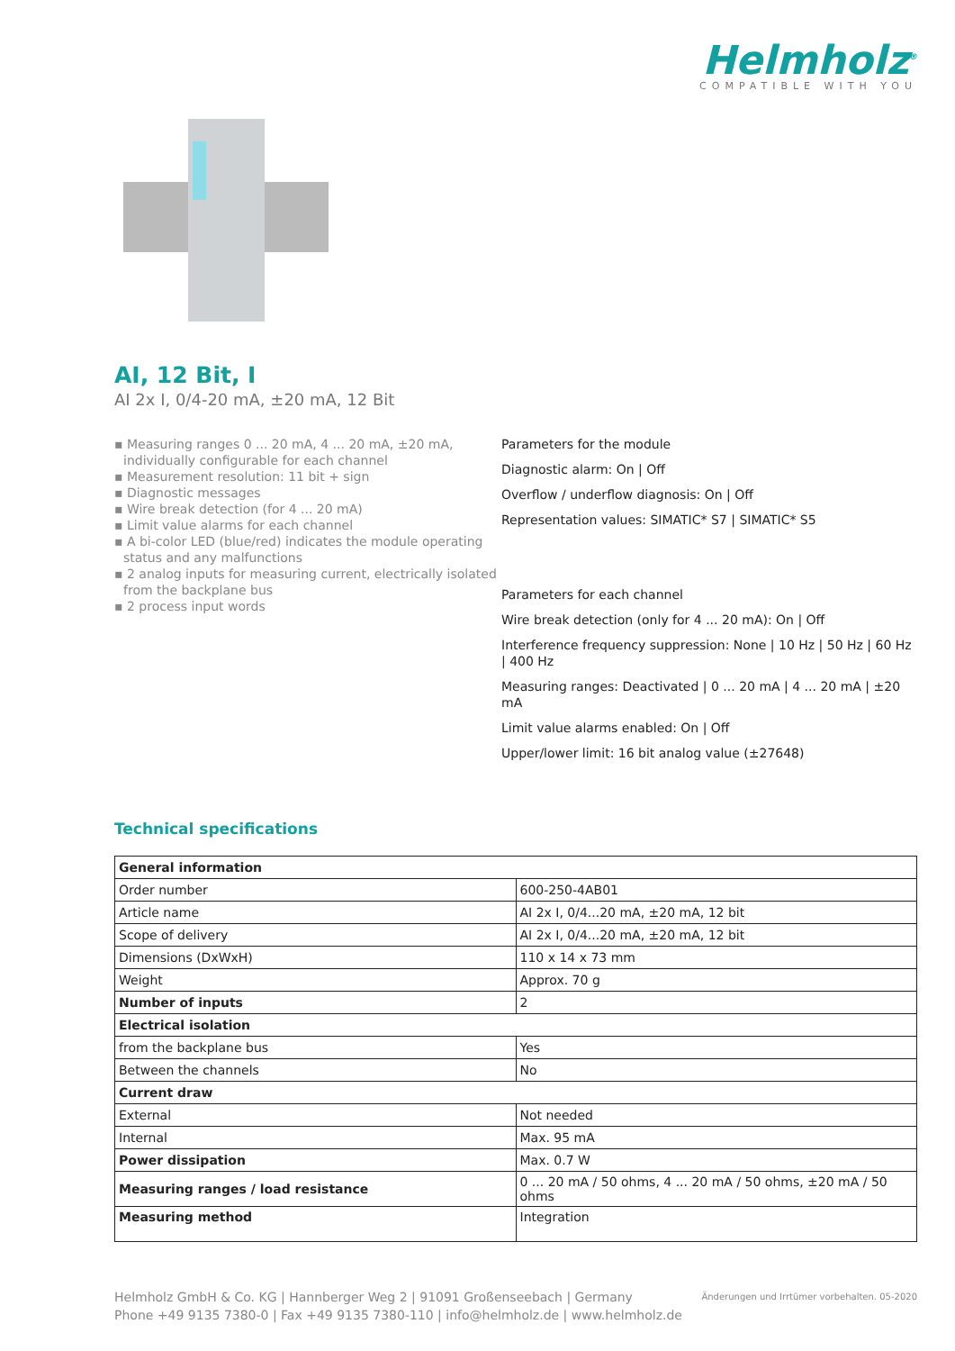Helmholz<sup>®</sup>
COMPATIBLE WITH YOU
AI, 12 Bit, I
AI 2x I, 0/4-20 mA, ±20 mA, 12 Bit
▪ Measuring ranges 0 ... 20 mA, 4 ... 20 mA, ±20 mA, individually configurable for each channel
▪ Measurement resolution: 11 bit + sign
▪ Diagnostic messages
▪ Wire break detection (for 4 ... 20 mA)
▪ Limit value alarms for each channel
▪ A bi-color LED (blue/red) indicates the module operating status and any malfunctions
▪ 2 analog inputs for measuring current, electrically isolated from the backplane bus
▪ 2 process input words
Parameters for the module
Diagnostic alarm: On | Off
Overflow / underflow diagnosis: On | Off
Representation values: SIMATIC* S7 | SIMATIC* S5
Parameters for each channel
Wire break detection (only for 4 ... 20 mA): On | Off
Interference frequency suppression: None | 10 Hz | 50 Hz | 60 Hz | 400 Hz
Measuring ranges: Deactivated | 0 ... 20 mA | 4 ... 20 mA | ±20 mA
Limit value alarms enabled: On | Off
Upper/lower limit: 16 bit analog value (±27648)
Technical specifications
| General information | |
| Order number | 600-250-4AB01 |
| Article name | AI 2x I, 0/4...20 mA, ±20 mA, 12 bit |
| Scope of delivery | AI 2x I, 0/4...20 mA, ±20 mA, 12 bit |
| Dimensions (DxWxH) | 110 x 14 x 73 mm |
| Weight | Approx. 70 g |
| Number of inputs | 2 |
| Electrical isolation | |
| from the backplane bus | Yes |
| Between the channels | No |
| Current draw | |
| External | Not needed |
| Internal | Max. 95 mA |
| Power dissipation | Max. 0.7 W |
| Measuring ranges / load resistance | 0 ... 20 mA / 50 ohms, 4 ... 20 mA / 50 ohms, ±20 mA / 50 ohms |
| Measuring method | Integration |
Helmholz GmbH & Co. KG | Hannberger Weg 2 | 91091 Großenseebach | Germany
Phone +49 9135 7380-0 | Fax +49 9135 7380-110 | info@helmholz.de | www.helmholz.de
Änderungen und Irrtümer vorbehalten. 05-2020